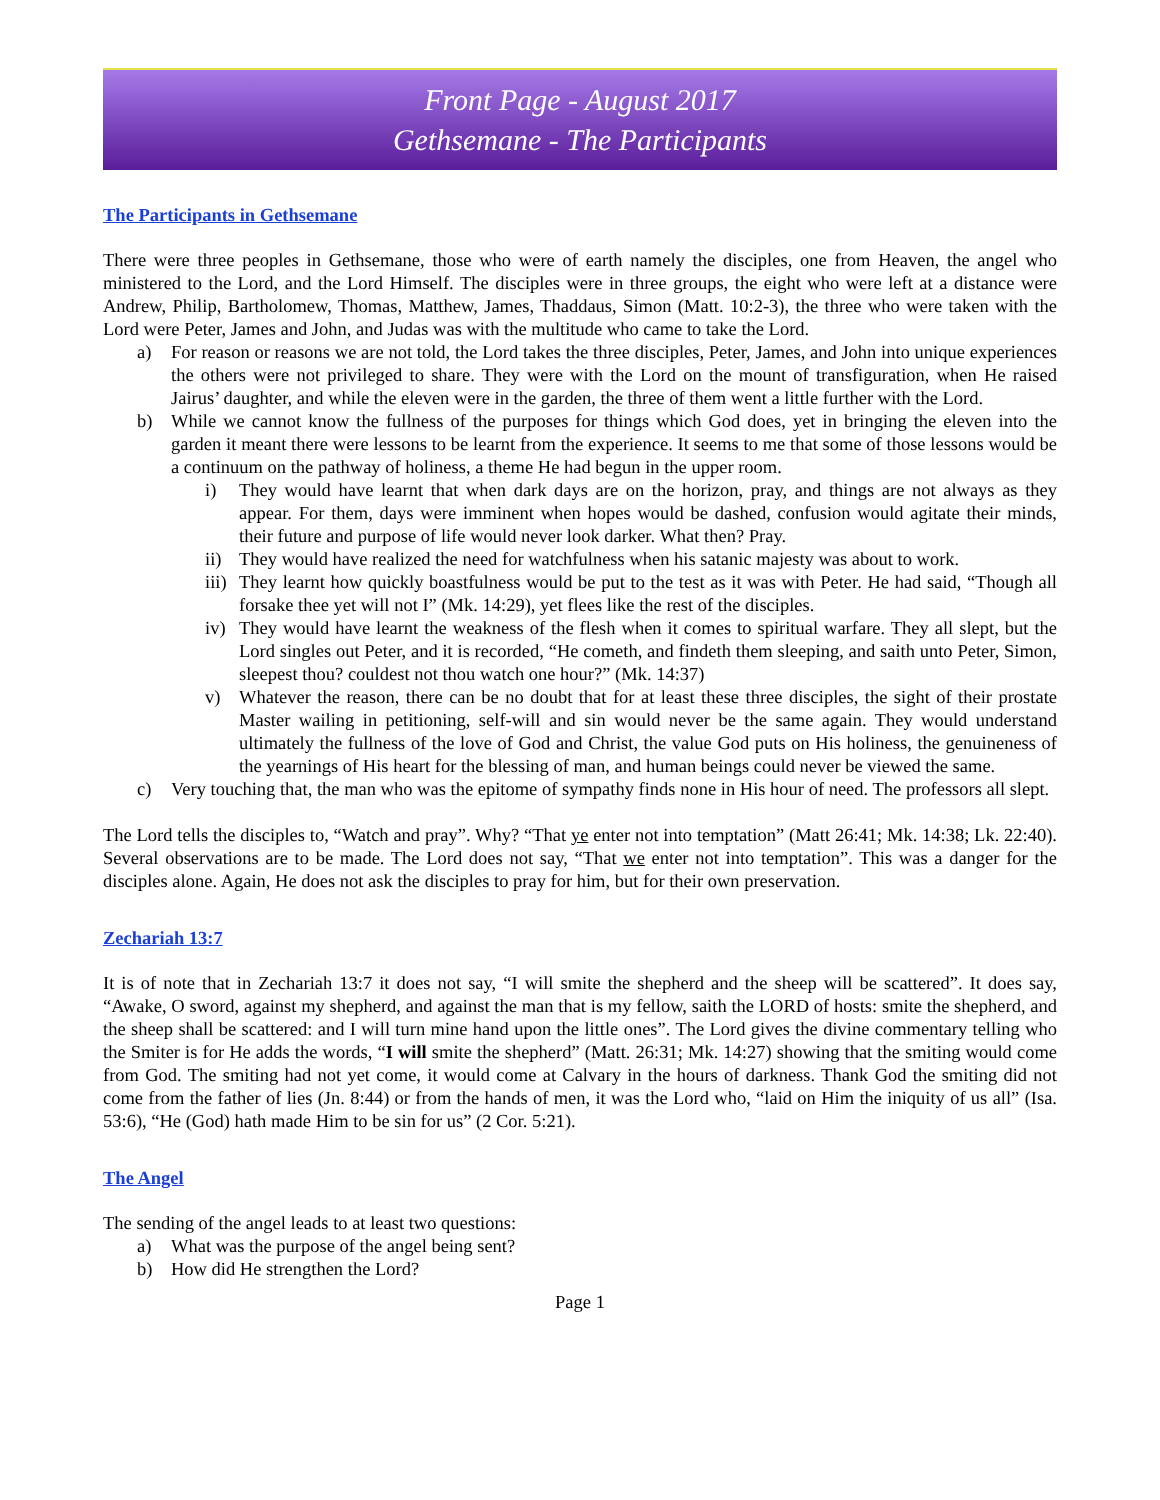Front Page - August 2017
Gethsemane - The Participants
The Participants in Gethsemane
There were three peoples in Gethsemane, those who were of earth namely the disciples, one from Heaven, the angel who ministered to the Lord, and the Lord Himself. The disciples were in three groups, the eight who were left at a distance were Andrew, Philip, Bartholomew, Thomas, Matthew, James, Thaddaus, Simon (Matt. 10:2-3), the three who were taken with the Lord were Peter, James and John, and Judas was with the multitude who came to take the Lord.
a) For reason or reasons we are not told, the Lord takes the three disciples, Peter, James, and John into unique experiences the others were not privileged to share. They were with the Lord on the mount of transfiguration, when He raised Jairus’ daughter, and while the eleven were in the garden, the three of them went a little further with the Lord.
b) While we cannot know the fullness of the purposes for things which God does, yet in bringing the eleven into the garden it meant there were lessons to be learnt from the experience. It seems to me that some of those lessons would be a continuum on the pathway of holiness, a theme He had begun in the upper room.
i) They would have learnt that when dark days are on the horizon, pray, and things are not always as they appear. For them, days were imminent when hopes would be dashed, confusion would agitate their minds, their future and purpose of life would never look darker. What then? Pray.
ii) They would have realized the need for watchfulness when his satanic majesty was about to work.
iii) They learnt how quickly boastfulness would be put to the test as it was with Peter. He had said, “Though all forsake thee yet will not I” (Mk. 14:29), yet flees like the rest of the disciples.
iv) They would have learnt the weakness of the flesh when it comes to spiritual warfare. They all slept, but the Lord singles out Peter, and it is recorded, “He cometh, and findeth them sleeping, and saith unto Peter, Simon, sleepest thou? couldest not thou watch one hour?” (Mk. 14:37)
v) Whatever the reason, there can be no doubt that for at least these three disciples, the sight of their prostate Master wailing in petitioning, self-will and sin would never be the same again. They would understand ultimately the fullness of the love of God and Christ, the value God puts on His holiness, the genuineness of the yearnings of His heart for the blessing of man, and human beings could never be viewed the same.
c) Very touching that, the man who was the epitome of sympathy finds none in His hour of need. The professors all slept.
The Lord tells the disciples to, “Watch and pray”. Why? “That ye enter not into temptation” (Matt 26:41; Mk. 14:38; Lk. 22:40). Several observations are to be made. The Lord does not say, “That we enter not into temptation”. This was a danger for the disciples alone. Again, He does not ask the disciples to pray for him, but for their own preservation.
Zechariah 13:7
It is of note that in Zechariah 13:7 it does not say, “I will smite the shepherd and the sheep will be scattered”. It does say, “Awake, O sword, against my shepherd, and against the man that is my fellow, saith the LORD of hosts: smite the shepherd, and the sheep shall be scattered: and I will turn mine hand upon the little ones”. The Lord gives the divine commentary telling who the Smiter is for He adds the words, “I will smite the shepherd” (Matt. 26:31; Mk. 14:27) showing that the smiting would come from God. The smiting had not yet come, it would come at Calvary in the hours of darkness. Thank God the smiting did not come from the father of lies (Jn. 8:44) or from the hands of men, it was the Lord who, “laid on Him the iniquity of us all” (Isa. 53:6), “He (God) hath made Him to be sin for us” (2 Cor. 5:21).
The Angel
The sending of the angel leads to at least two questions:
a) What was the purpose of the angel being sent?
b) How did He strengthen the Lord?
Page 1